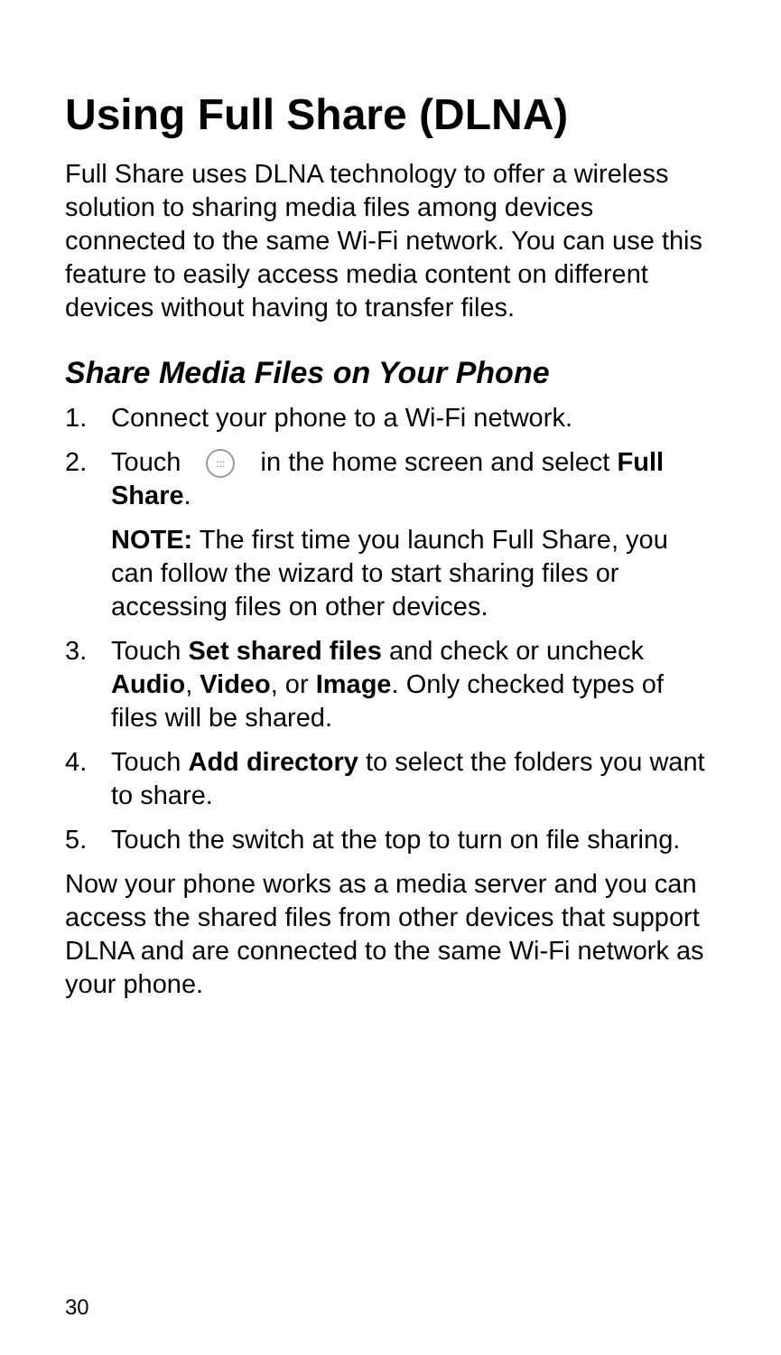Using Full Share (DLNA)
Full Share uses DLNA technology to offer a wireless solution to sharing media files among devices connected to the same Wi-Fi network. You can use this feature to easily access media content on different devices without having to transfer files.
Share Media Files on Your Phone
1. Connect your phone to a Wi-Fi network.
2. Touch ::: in the home screen and select Full Share.
NOTE: The first time you launch Full Share, you can follow the wizard to start sharing files or accessing files on other devices.
3. Touch Set shared files and check or uncheck Audio, Video, or Image. Only checked types of files will be shared.
4. Touch Add directory to select the folders you want to share.
5. Touch the switch at the top to turn on file sharing.
Now your phone works as a media server and you can access the shared files from other devices that support DLNA and are connected to the same Wi-Fi network as your phone.
30